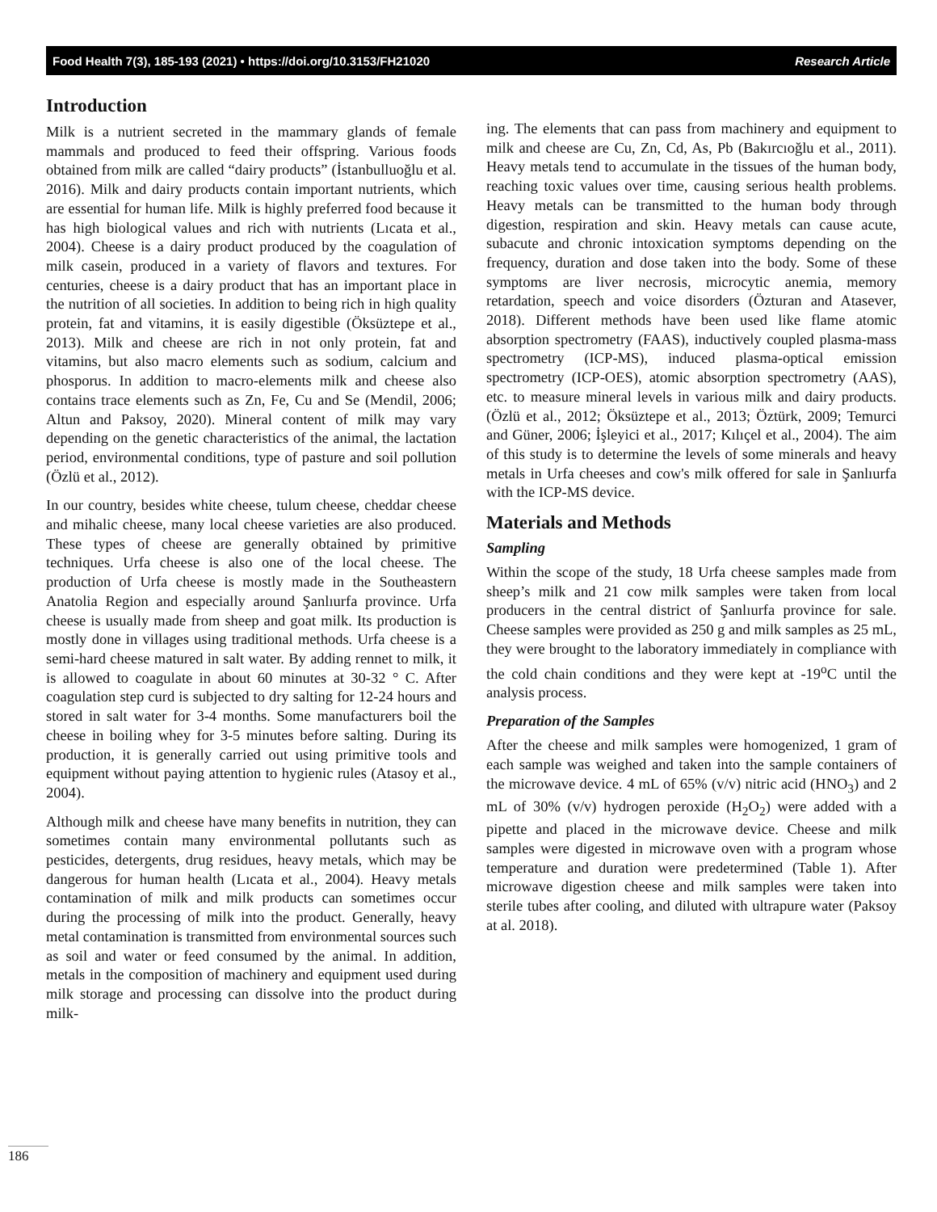Food Health 7(3), 185-193 (2021) • https://doi.org/10.3153/FH21020 Research Article
Introduction
Milk is a nutrient secreted in the mammary glands of female mammals and produced to feed their offspring. Various foods obtained from milk are called “dairy products” (İstanbulluoğlu et al. 2016). Milk and dairy products contain important nutrients, which are essential for human life. Milk is highly preferred food because it has high biological values and rich with nutrients (Lıcata et al., 2004). Cheese is a dairy product produced by the coagulation of milk casein, produced in a variety of flavors and textures. For centuries, cheese is a dairy product that has an important place in the nutrition of all societies. In addition to being rich in high quality protein, fat and vitamins, it is easily digestible (Öksüztepe et al., 2013). Milk and cheese are rich in not only protein, fat and vitamins, but also macro elements such as sodium, calcium and phosporus. In addition to macro-elements milk and cheese also contains trace elements such as Zn, Fe, Cu and Se (Mendil, 2006; Altun and Paksoy, 2020). Mineral content of milk may vary depending on the genetic characteristics of the animal, the lactation period, environmental conditions, type of pasture and soil pollution (Özlü et al., 2012).
In our country, besides white cheese, tulum cheese, cheddar cheese and mihalic cheese, many local cheese varieties are also produced. These types of cheese are generally obtained by primitive techniques. Urfa cheese is also one of the local cheese. The production of Urfa cheese is mostly made in the Southeastern Anatolia Region and especially around Şanlıurfa province. Urfa cheese is usually made from sheep and goat milk. Its production is mostly done in villages using traditional methods. Urfa cheese is a semi-hard cheese matured in salt water. By adding rennet to milk, it is allowed to coagulate in about 60 minutes at 30-32 ° C. After coagulation step curd is subjected to dry salting for 12-24 hours and stored in salt water for 3-4 months. Some manufacturers boil the cheese in boiling whey for 3-5 minutes before salting. During its production, it is generally carried out using primitive tools and equipment without paying attention to hygienic rules (Atasoy et al., 2004).
Although milk and cheese have many benefits in nutrition, they can sometimes contain many environmental pollutants such as pesticides, detergents, drug residues, heavy metals, which may be dangerous for human health (Lıcata et al., 2004). Heavy metals contamination of milk and milk products can sometimes occur during the processing of milk into the product. Generally, heavy metal contamination is transmitted from environmental sources such as soil and water or feed consumed by the animal. In addition, metals in the composition of machinery and equipment used during milk storage and processing can dissolve into the product during milk-
ing. The elements that can pass from machinery and equipment to milk and cheese are Cu, Zn, Cd, As, Pb (Bakırcıoğlu et al., 2011). Heavy metals tend to accumulate in the tissues of the human body, reaching toxic values over time, causing serious health problems. Heavy metals can be transmitted to the human body through digestion, respiration and skin. Heavy metals can cause acute, subacute and chronic intoxication symptoms depending on the frequency, duration and dose taken into the body. Some of these symptoms are liver necrosis, microcytic anemia, memory retardation, speech and voice disorders (Özturan and Atasever, 2018). Different methods have been used like flame atomic absorption spectrometry (FAAS), inductively coupled plasma-mass spectrometry (ICP-MS), induced plasma-optical emission spectrometry (ICP-OES), atomic absorption spectrometry (AAS), etc. to measure mineral levels in various milk and dairy products. (Özlü et al., 2012; Öksüztepe et al., 2013; Öztürk, 2009; Temurci and Güner, 2006; İşleyici et al., 2017; Kılıçel et al., 2004). The aim of this study is to determine the levels of some minerals and heavy metals in Urfa cheeses and cow's milk offered for sale in Şanlıurfa with the ICP-MS device.
Materials and Methods
Sampling
Within the scope of the study, 18 Urfa cheese samples made from sheep’s milk and 21 cow milk samples were taken from local producers in the central district of Şanlıurfa province for sale. Cheese samples were provided as 250 g and milk samples as 25 mL, they were brought to the laboratory immediately in compliance with the cold chain conditions and they were kept at -19<sup>o</sup>C until the analysis process.
Preparation of the Samples
After the cheese and milk samples were homogenized, 1 gram of each sample was weighed and taken into the sample containers of the microwave device. 4 mL of 65% (v/v) nitric acid (HNO<sub>3</sub>) and 2 mL of 30% (v/v) hydrogen peroxide (H<sub>2</sub>O<sub>2</sub>) were added with a pipette and placed in the microwave device. Cheese and milk samples were digested in microwave oven with a program whose temperature and duration were predetermined (Table 1). After microwave digestion cheese and milk samples were taken into sterile tubes after cooling, and diluted with ultrapure water (Paksoy at al. 2018).
186